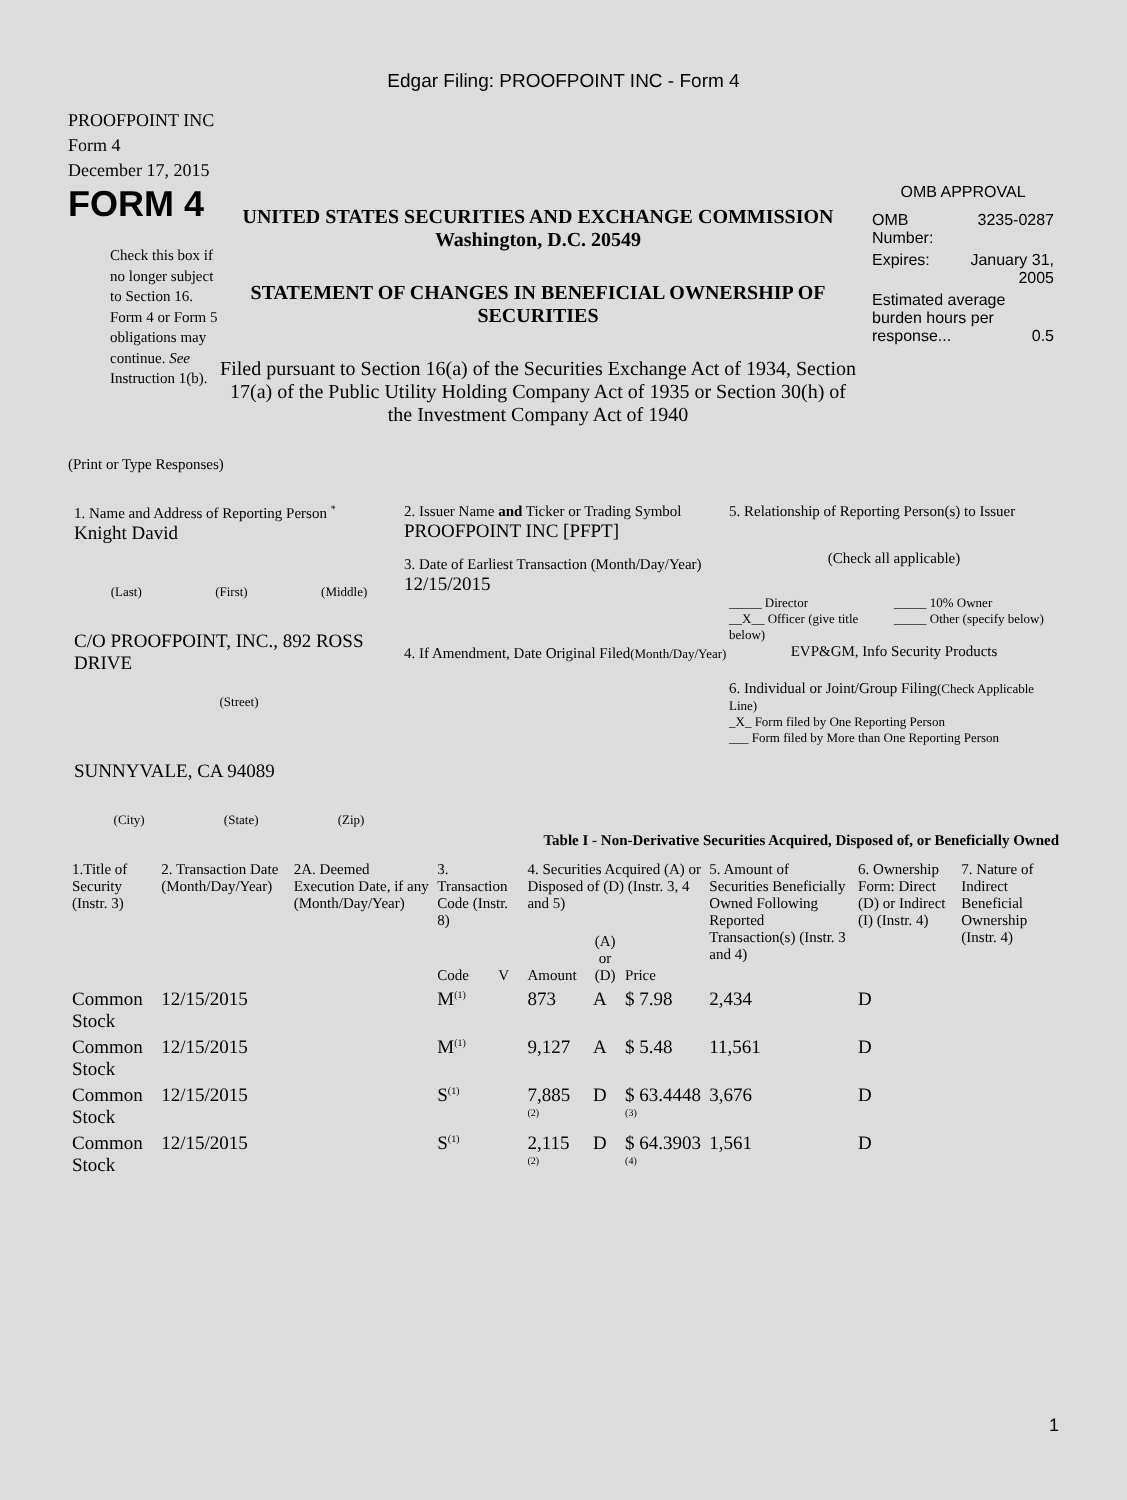Edgar Filing: PROOFPOINT INC - Form 4
PROOFPOINT INC
Form 4
December 17, 2015
FORM 4
Check this box if no longer subject to Section 16. Form 4 or Form 5 obligations may continue. See Instruction 1(b).
UNITED STATES SECURITIES AND EXCHANGE COMMISSION
Washington, D.C. 20549
STATEMENT OF CHANGES IN BENEFICIAL OWNERSHIP OF SECURITIES
Filed pursuant to Section 16(a) of the Securities Exchange Act of 1934, Section 17(a) of the Public Utility Holding Company Act of 1935 or Section 30(h) of the Investment Company Act of 1940
OMB APPROVAL
| OMB Number: | 3235-0287 |
| Expires: | January 31, 2005 |
| Estimated average burden hours per response... 0.5 | |
(Print or Type Responses)
1. Name and Address of Reporting Person <sup>*</sup>
Knight David
(Last) (First) (Middle)
C/O PROOFPOINT, INC., 892 ROSS DRIVE
(Street)
SUNNYVALE, CA 94089
(City) (State) (Zip)
2. Issuer Name and Ticker or Trading Symbol
PROOFPOINT INC [PFPT]
3. Date of Earliest Transaction (Month/Day/Year)
12/15/2015
4. If Amendment, Date Original Filed(Month/Day/Year)
5. Relationship of Reporting Person(s) to Issuer
(Check all applicable)
_____ Director _____ 10% Owner __X__ Officer (give title below) _____ Other (specify below)
EVP&GM, Info Security Products
6. Individual or Joint/Group Filing(Check Applicable Line)
_X_ Form filed by One Reporting Person
___ Form filed by More than One Reporting Person
Table I - Non-Derivative Securities Acquired, Disposed of, or Beneficially Owned
| 1.Title of Security (Instr. 3) | 2. Transaction Date (Month/Day/Year) | 2A. Deemed Execution Date, if any (Month/Day/Year) | 3. Transaction Code (Instr. 8) | | 4. Securities Acquired (A) or Disposed of (D) (Instr. 3, 4 and 5) | | | 5. Amount of Securities Beneficially Owned Following Reported Transaction(s) (Instr. 3 and 4) | 6. Ownership Form: Direct (D) or Indirect (I) (Instr. 4) | 7. Nature of Indirect Beneficial Ownership (Instr. 4) |
| --- | --- | --- | --- | --- | --- | --- | --- | --- | --- | --- |
| | | | Code | V | Amount | (A) or (D) | Price | | | |
| Common Stock | 12/15/2015 | | M<sup>(1)</sup> | | 873 | A | $ 7.98 | 2,434 | D | |
| Common Stock | 12/15/2015 | | M<sup>(1)</sup> | | 9,127 | A | $ 5.48 | 11,561 | D | |
| Common Stock | 12/15/2015 | | S<sup>(1)</sup> | | 7,885 <sup>(2)</sup> | D | $ 63.4448 <sup>(3)</sup> | 3,676 | D | |
| Common Stock | 12/15/2015 | | S<sup>(1)</sup> | | 2,115 <sup>(2)</sup> | D | $ 64.3903 <sup>(4)</sup> | 1,561 | D | |
1